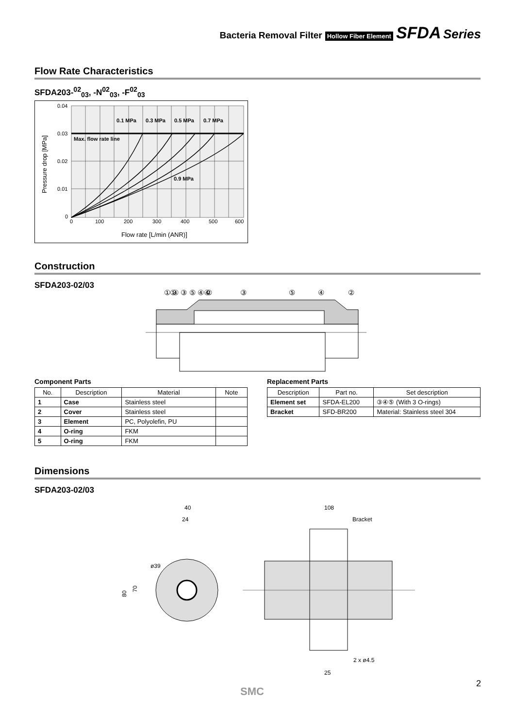Bacteria Removal Filter Hollow Fiber Element SFDA Series
Flow Rate Characteristics
SFDA203-<sup>02</sup><sub>03</sub>, -N<sup>02</sup><sub>03</sub>, -F<sup>02</sup><sub>03</sub>
0.1 MPa
0.3 MPa
0.5 MPa
0.7 MPa
Max. flow rate line
0.9 MPa
0.04
0.03
0.02
0.01
0
0
100
200
300
400
500
600
Flow rate [L/min (ANR)]
Pressure drop [MPa]
Construction
SFDA203-02/03
① ④ ③ ⑤ ④ ②
①
④
③
⑤
④
②
Component Parts
| No. | Description | Material | Note |
| --- | --- | --- | --- |
| 1 | Case | Stainless steel | |
| 2 | Cover | Stainless steel | |
| 3 | Element | PC, Polyolefin, PU | |
| 4 | O-ring | FKM | |
| 5 | O-ring | FKM | |
Replacement Parts
| Description | Part no. | Set description |
| --- | --- | --- |
| Element set | SFDA-EL200 | ③④⑤ (With 3 O-rings) |
| Bracket | SFD-BR200 | Material: Stainless steel 304 |
Dimensions
SFDA203-02/03
40
24
108
Bracket
ø39
80
70
2 x ø4.5
25
SMC
2